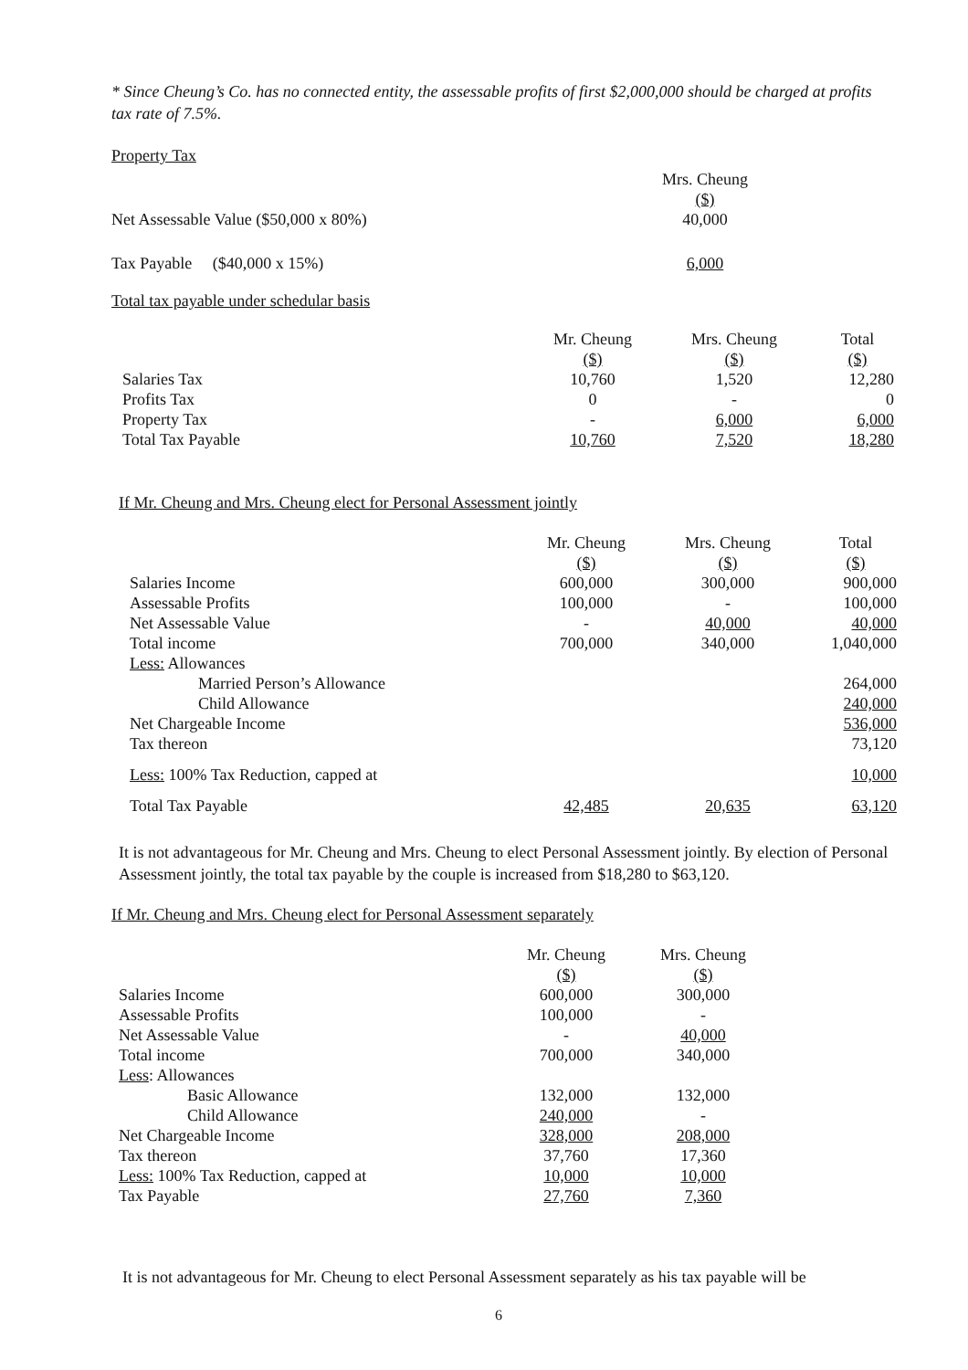* Since Cheung’s Co. has no connected entity, the assessable profits of first $2,000,000 should be charged at profits tax rate of 7.5%.
Property Tax
| | Mrs. Cheung |
| | ($) |
| Net Assessable Value ($50,000 x 80%) | 40,000 |
| Tax Payable ($40,000 x 15%) | 6,000 |
Total tax payable under schedular basis
| | Mr. Cheung | Mrs. Cheung | Total |
| | ($) | ($) | ($) |
| Salaries Tax | 10,760 | 1,520 | 12,280 |
| Profits Tax | 0 | - | 0 |
| Property Tax | - | 6,000 | 6,000 |
| Total Tax Payable | 10,760 | 7,520 | 18,280 |
If Mr. Cheung and Mrs. Cheung elect for Personal Assessment jointly
| | Mr. Cheung | Mrs. Cheung | Total |
| | ($) | ($) | ($) |
| Salaries Income | 600,000 | 300,000 | 900,000 |
| Assessable Profits | 100,000 | - | 100,000 |
| Net Assessable Value | - | 40,000 | 40,000 |
| Total income | 700,000 | 340,000 | 1,040,000 |
| Less: Allowances | | | |
| Married Person’s Allowance | | | 264,000 |
| Child Allowance | | | 240,000 |
| Net Chargeable Income | | | 536,000 |
| Tax thereon | | | 73,120 |
| Less: 100% Tax Reduction, capped at | | | 10,000 |
| Total Tax Payable | 42,485 | 20,635 | 63,120 |
It is not advantageous for Mr. Cheung and Mrs. Cheung to elect Personal Assessment jointly. By election of Personal Assessment jointly, the total tax payable by the couple is increased from $18,280 to $63,120.
If Mr. Cheung and Mrs. Cheung elect for Personal Assessment separately
| | Mr. Cheung | Mrs. Cheung |
| | ($) | ($) |
| Salaries Income | 600,000 | 300,000 |
| Assessable Profits | 100,000 | - |
| Net Assessable Value | - | 40,000 |
| Total income | 700,000 | 340,000 |
| Less : Allowances | | |
| Basic Allowance | 132,000 | 132,000 |
| Child Allowance | 240,000 | - |
| Net Chargeable Income | 328,000 | 208,000 |
| Tax thereon | 37,760 | 17,360 |
| Less: 100% Tax Reduction, capped at | 10,000 | 10,000 |
| Tax Payable | 27,760 | 7,360 |
It is not advantageous for Mr. Cheung to elect Personal Assessment separately as his tax payable will be
6